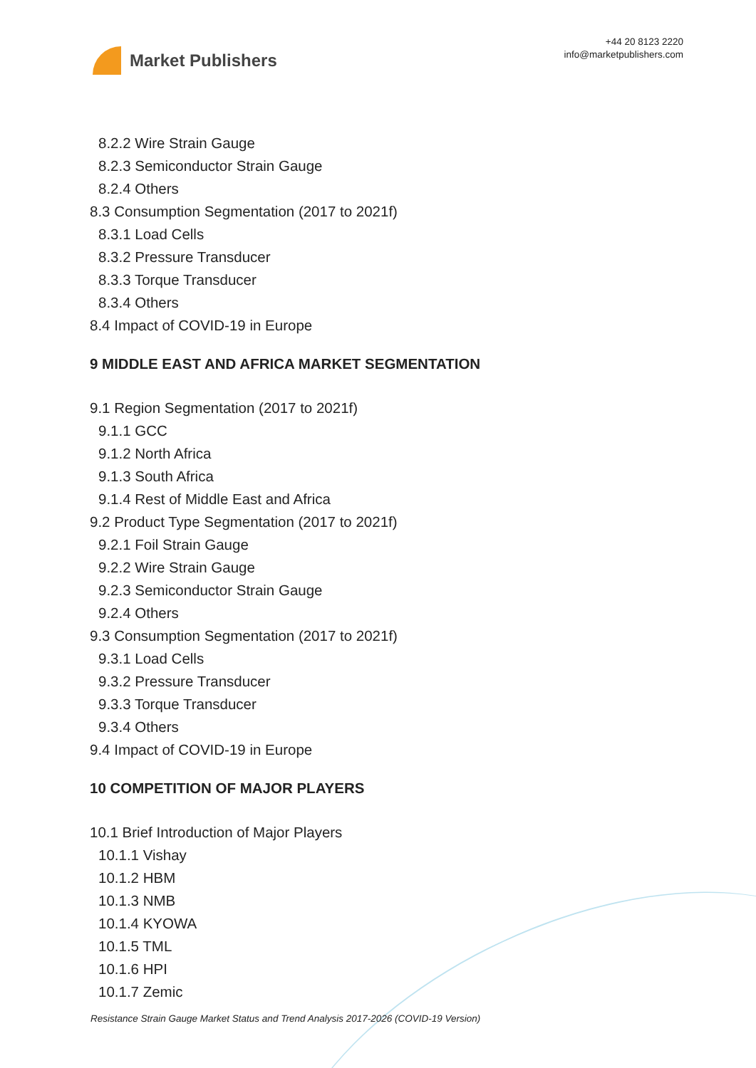Market Publishers
+44 20 8123 2220
info@marketpublishers.com
8.2.2 Wire Strain Gauge
8.2.3 Semiconductor Strain Gauge
8.2.4 Others
8.3 Consumption Segmentation (2017 to 2021f)
8.3.1 Load Cells
8.3.2 Pressure Transducer
8.3.3 Torque Transducer
8.3.4 Others
8.4 Impact of COVID-19 in Europe
9 MIDDLE EAST AND AFRICA MARKET SEGMENTATION
9.1 Region Segmentation (2017 to 2021f)
9.1.1 GCC
9.1.2 North Africa
9.1.3 South Africa
9.1.4 Rest of Middle East and Africa
9.2 Product Type Segmentation (2017 to 2021f)
9.2.1 Foil Strain Gauge
9.2.2 Wire Strain Gauge
9.2.3 Semiconductor Strain Gauge
9.2.4 Others
9.3 Consumption Segmentation (2017 to 2021f)
9.3.1 Load Cells
9.3.2 Pressure Transducer
9.3.3 Torque Transducer
9.3.4 Others
9.4 Impact of COVID-19 in Europe
10 COMPETITION OF MAJOR PLAYERS
10.1 Brief Introduction of Major Players
10.1.1 Vishay
10.1.2 HBM
10.1.3 NMB
10.1.4 KYOWA
10.1.5 TML
10.1.6 HPI
10.1.7 Zemic
Resistance Strain Gauge Market Status and Trend Analysis 2017-2026 (COVID-19 Version)